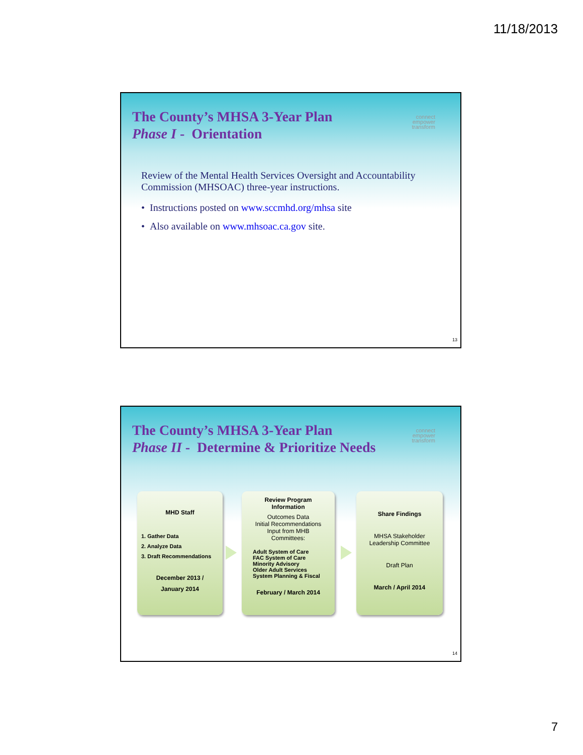11/18/2013
The County’s MHSA 3-Year Plan
Phase I - Orientation
connect
empower
transform
Review of the Mental Health Services Oversight and Accountability Commission (MHSOAC) three-year instructions.
• Instructions posted on www.sccmhd.org/mhsa site
• Also available on www.mhsoac.ca.gov site.
13
The County’s MHSA 3-Year Plan
Phase II - Determine & Prioritize Needs
connect
empower
transform
MHD Staff
1. Gather Data
2. Analyze Data
3. Draft Recommendations
December 2013 /
January 2014
Review Program
Information
Outcomes Data
Initial Recommendations
Input from MHB
Committees:
Adult System of Care
FAC System of Care
Minority Advisory
Older Adult Services
System Planning & Fiscal
February / March 2014
Share Findings
MHSA Stakeholder
Leadership Committee
Draft Plan
March / April 2014
14
7